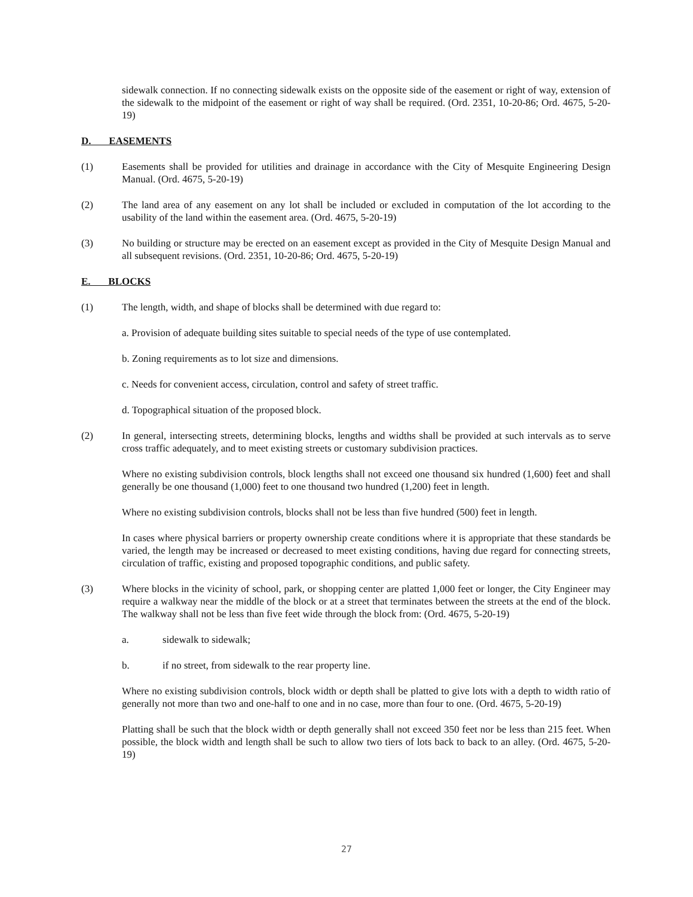sidewalk connection. If no connecting sidewalk exists on the opposite side of the easement or right of way, extension of the sidewalk to the midpoint of the easement or right of way shall be required. (Ord. 2351, 10-20-86; Ord. 4675, 5-20-19)
D. EASEMENTS
(1) Easements shall be provided for utilities and drainage in accordance with the City of Mesquite Engineering Design Manual. (Ord. 4675, 5-20-19)
(2) The land area of any easement on any lot shall be included or excluded in computation of the lot according to the usability of the land within the easement area. (Ord. 4675, 5-20-19)
(3) No building or structure may be erected on an easement except as provided in the City of Mesquite Design Manual and all subsequent revisions. (Ord. 2351, 10-20-86; Ord. 4675, 5-20-19)
E. BLOCKS
(1) The length, width, and shape of blocks shall be determined with due regard to:
a. Provision of adequate building sites suitable to special needs of the type of use contemplated.
b. Zoning requirements as to lot size and dimensions.
c. Needs for convenient access, circulation, control and safety of street traffic.
d. Topographical situation of the proposed block.
(2) In general, intersecting streets, determining blocks, lengths and widths shall be provided at such intervals as to serve cross traffic adequately, and to meet existing streets or customary subdivision practices.
Where no existing subdivision controls, block lengths shall not exceed one thousand six hundred (1,600) feet and shall generally be one thousand (1,000) feet to one thousand two hundred (1,200) feet in length.
Where no existing subdivision controls, blocks shall not be less than five hundred (500) feet in length.
In cases where physical barriers or property ownership create conditions where it is appropriate that these standards be varied, the length may be increased or decreased to meet existing conditions, having due regard for connecting streets, circulation of traffic, existing and proposed topographic conditions, and public safety.
(3) Where blocks in the vicinity of school, park, or shopping center are platted 1,000 feet or longer, the City Engineer may require a walkway near the middle of the block or at a street that terminates between the streets at the end of the block. The walkway shall not be less than five feet wide through the block from: (Ord. 4675, 5-20-19)
a. sidewalk to sidewalk;
b. if no street, from sidewalk to the rear property line.
Where no existing subdivision controls, block width or depth shall be platted to give lots with a depth to width ratio of generally not more than two and one-half to one and in no case, more than four to one. (Ord. 4675, 5-20-19)
Platting shall be such that the block width or depth generally shall not exceed 350 feet nor be less than 215 feet. When possible, the block width and length shall be such to allow two tiers of lots back to back to an alley. (Ord. 4675, 5-20-19)
27